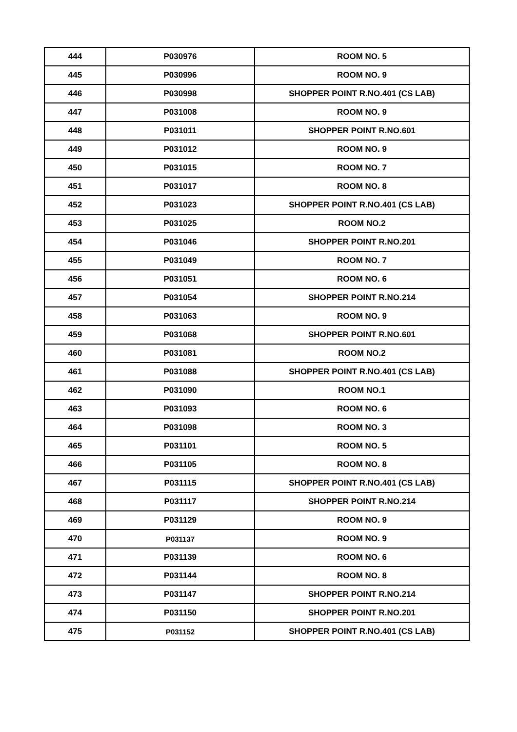| 444 | P030976 | ROOM NO. 5 |
| 445 | P030996 | ROOM NO. 9 |
| 446 | P030998 | SHOPPER POINT R.NO.401 (CS LAB) |
| 447 | P031008 | ROOM NO. 9 |
| 448 | P031011 | SHOPPER POINT R.NO.601 |
| 449 | P031012 | ROOM NO. 9 |
| 450 | P031015 | ROOM NO. 7 |
| 451 | P031017 | ROOM NO. 8 |
| 452 | P031023 | SHOPPER POINT R.NO.401 (CS LAB) |
| 453 | P031025 | ROOM NO.2 |
| 454 | P031046 | SHOPPER POINT R.NO.201 |
| 455 | P031049 | ROOM NO. 7 |
| 456 | P031051 | ROOM NO. 6 |
| 457 | P031054 | SHOPPER POINT R.NO.214 |
| 458 | P031063 | ROOM NO. 9 |
| 459 | P031068 | SHOPPER POINT R.NO.601 |
| 460 | P031081 | ROOM NO.2 |
| 461 | P031088 | SHOPPER POINT R.NO.401 (CS LAB) |
| 462 | P031090 | ROOM NO.1 |
| 463 | P031093 | ROOM NO. 6 |
| 464 | P031098 | ROOM NO. 3 |
| 465 | P031101 | ROOM NO. 5 |
| 466 | P031105 | ROOM NO. 8 |
| 467 | P031115 | SHOPPER POINT R.NO.401 (CS LAB) |
| 468 | P031117 | SHOPPER POINT R.NO.214 |
| 469 | P031129 | ROOM NO. 9 |
| 470 | P031137 | ROOM NO. 9 |
| 471 | P031139 | ROOM NO. 6 |
| 472 | P031144 | ROOM NO. 8 |
| 473 | P031147 | SHOPPER POINT R.NO.214 |
| 474 | P031150 | SHOPPER POINT R.NO.201 |
| 475 | P031152 | SHOPPER POINT R.NO.401 (CS LAB) |